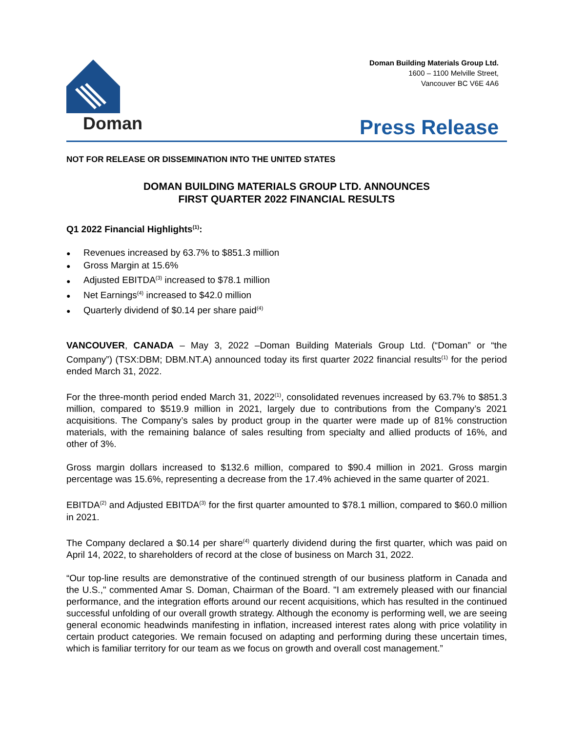Doman
Doman Building Materials Group Ltd.
1600 – 1100 Melville Street,
Vancouver BC V6E 4A6
Press Release
NOT FOR RELEASE OR DISSEMINATION INTO THE UNITED STATES
DOMAN BUILDING MATERIALS GROUP LTD. ANNOUNCES
FIRST QUARTER 2022 FINANCIAL RESULTS
Q1 2022 Financial Highlights<sup>(1)</sup>:
Revenues increased by 63.7% to $851.3 million
Gross Margin at 15.6%
Adjusted EBITDA<sup>(3)</sup> increased to $78.1 million
Net Earnings<sup>(4)</sup> increased to $42.0 million
Quarterly dividend of $0.14 per share paid<sup>(4)</sup>
VANCOUVER, CANADA – May 3, 2022 –Doman Building Materials Group Ltd. (“Doman” or “the Company”) (TSX:DBM; DBM.NT.A) announced today its first quarter 2022 financial results<sup>(1)</sup> for the period ended March 31, 2022.
For the three-month period ended March 31, 2022<sup>(1)</sup>, consolidated revenues increased by 63.7% to $851.3 million, compared to $519.9 million in 2021, largely due to contributions from the Company’s 2021 acquisitions. The Company’s sales by product group in the quarter were made up of 81% construction materials, with the remaining balance of sales resulting from specialty and allied products of 16%, and other of 3%.
Gross margin dollars increased to $132.6 million, compared to $90.4 million in 2021. Gross margin percentage was 15.6%, representing a decrease from the 17.4% achieved in the same quarter of 2021.
EBITDA<sup>(2)</sup> and Adjusted EBITDA<sup>(3)</sup> for the first quarter amounted to $78.1 million, compared to $60.0 million in 2021.
The Company declared a $0.14 per share<sup>(4)</sup> quarterly dividend during the first quarter, which was paid on April 14, 2022, to shareholders of record at the close of business on March 31, 2022.
“Our top-line results are demonstrative of the continued strength of our business platform in Canada and the U.S.," commented Amar S. Doman, Chairman of the Board. "I am extremely pleased with our financial performance, and the integration efforts around our recent acquisitions, which has resulted in the continued successful unfolding of our overall growth strategy. Although the economy is performing well, we are seeing general economic headwinds manifesting in inflation, increased interest rates along with price volatility in certain product categories. We remain focused on adapting and performing during these uncertain times, which is familiar territory for our team as we focus on growth and overall cost management.”